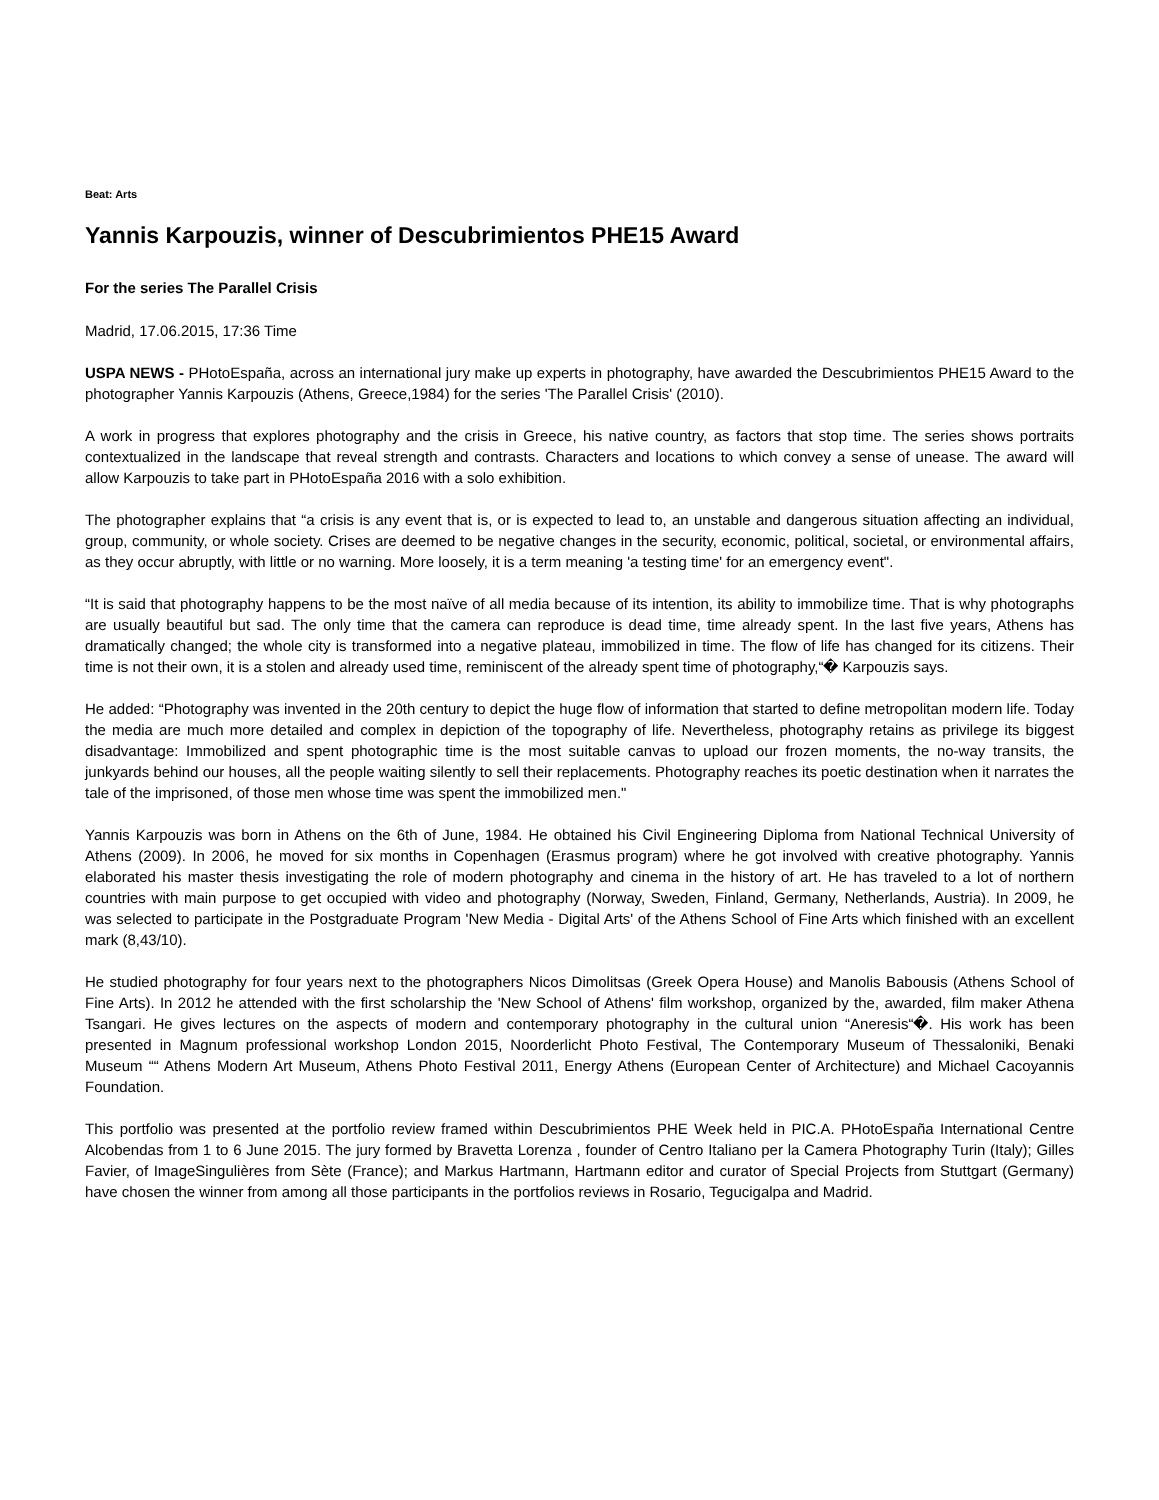Beat: Arts
Yannis Karpouzis, winner of Descubrimientos PHE15 Award
For the series The Parallel Crisis
Madrid, 17.06.2015, 17:36 Time
USPA NEWS - PHotoEspaña, across an international jury make up experts in photography, have awarded the Descubrimientos PHE15 Award to the photographer Yannis Karpouzis (Athens, Greece,1984) for the series 'The Parallel Crisis' (2010).
A work in progress that explores photography and the crisis in Greece, his native country, as factors that stop time. The series shows portraits contextualized in the landscape that reveal strength and contrasts. Characters and locations to which convey a sense of unease. The award will allow Karpouzis to take part in PHotoEspaña 2016 with a solo exhibition.
The photographer explains that “a crisis is any event that is, or is expected to lead to, an unstable and dangerous situation affecting an individual, group, community, or whole society. Crises are deemed to be negative changes in the security, economic, political, societal, or environmental affairs, as they occur abruptly, with little or no warning. More loosely, it is a term meaning 'a testing time' for an emergency event".
“It is said that photography happens to be the most naïve of all media because of its intention, its ability to immobilize time. That is why photographs are usually beautiful but sad. The only time that the camera can reproduce is dead time, time already spent. In the last five years, Athens has dramatically changed; the whole city is transformed into a negative plateau, immobilized in time. The flow of life has changed for its citizens. Their time is not their own, it is a stolen and already used time, reminiscent of the already spent time of photography,“� Karpouzis says.
He added: “Photography was invented in the 20th century to depict the huge flow of information that started to define metropolitan modern life. Today the media are much more detailed and complex in depiction of the topography of life. Nevertheless, photography retains as privilege its biggest disadvantage: Immobilized and spent photographic time is the most suitable canvas to upload our frozen moments, the no-way transits, the junkyards behind our houses, all the people waiting silently to sell their replacements. Photography reaches its poetic destination when it narrates the tale of the imprisoned, of those men whose time was spent the immobilized men."
Yannis Karpouzis was born in Athens on the 6th of June, 1984. He obtained his Civil Engineering Diploma from National Technical University of Athens (2009). In 2006, he moved for six months in Copenhagen (Erasmus program) where he got involved with creative photography. Yannis elaborated his master thesis investigating the role of modern photography and cinema in the history of art. He has traveled to a lot of northern countries with main purpose to get occupied with video and photography (Norway, Sweden, Finland, Germany, Netherlands, Austria). In 2009, he was selected to participate in the Postgraduate Program 'New Media - Digital Arts' of the Athens School of Fine Arts which finished with an excellent mark (8,43/10).
He studied photography for four years next to the photographers Nicos Dimolitsas (Greek Opera House) and Manolis Babousis (Athens School of Fine Arts). In 2012 he attended with the first scholarship the 'New School of Athens' film workshop, organized by the, awarded, film maker Athena Tsangari. He gives lectures on the aspects of modern and contemporary photography in the cultural union “Aneresis“�. His work has been presented in Magnum professional workshop London 2015, Noorderlicht Photo Festival, The Contemporary Museum of Thessaloniki, Benaki Museum ““ Athens Modern Art Museum, Athens Photo Festival 2011, Energy Athens (European Center of Architecture) and Michael Cacoyannis Foundation.
This portfolio was presented at the portfolio review framed within Descubrimientos PHE Week held in PIC.A. PHotoEspaña International Centre Alcobendas from 1 to 6 June 2015. The jury formed by Bravetta Lorenza , founder of Centro Italiano per la Camera Photography Turin (Italy); Gilles Favier, of ImageSingulières from Sète (France); and Markus Hartmann, Hartmann editor and curator of Special Projects from Stuttgart (Germany) have chosen the winner from among all those participants in the portfolios reviews in Rosario, Tegucigalpa and Madrid.